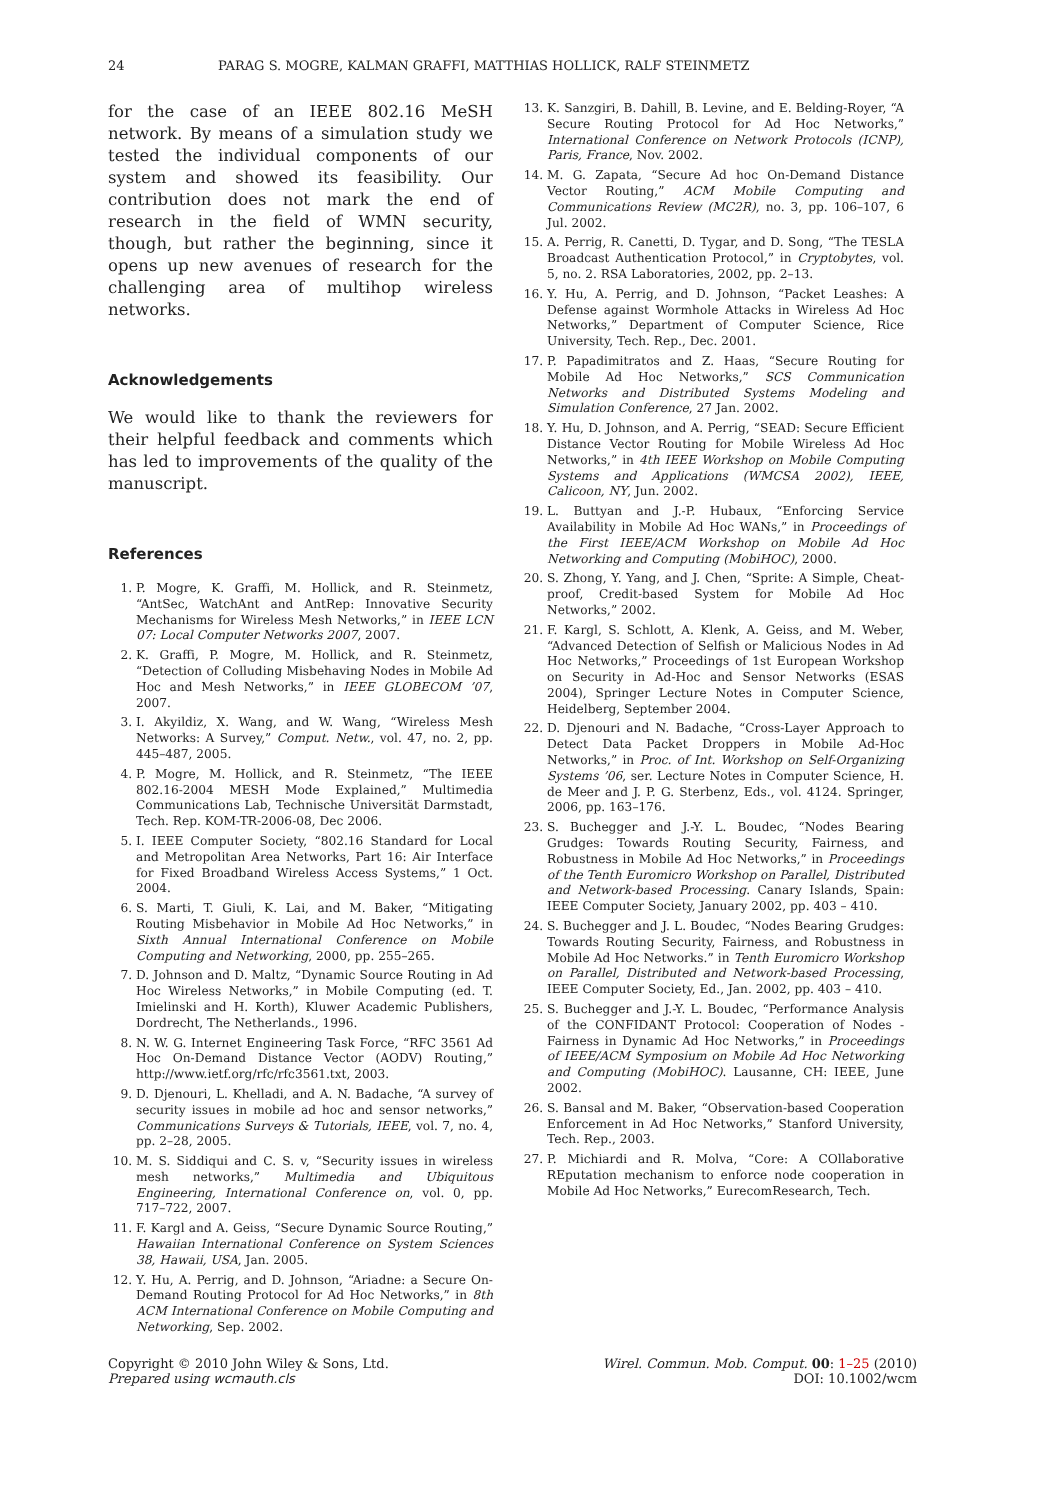24 PARAG S. MOGRE, KALMAN GRAFFI, MATTHIAS HOLLICK, RALF STEINMETZ
for the case of an IEEE 802.16 MeSH network. By means of a simulation study we tested the individual components of our system and showed its feasibility. Our contribution does not mark the end of research in the field of WMN security, though, but rather the beginning, since it opens up new avenues of research for the challenging area of multihop wireless networks.
Acknowledgements
We would like to thank the reviewers for their helpful feedback and comments which has led to improvements of the quality of the manuscript.
References
1. P. Mogre, K. Graffi, M. Hollick, and R. Steinmetz, “AntSec, WatchAnt and AntRep: Innovative Security Mechanisms for Wireless Mesh Networks,” in IEEE LCN 07: Local Computer Networks 2007, 2007.
2. K. Graffi, P. Mogre, M. Hollick, and R. Steinmetz, “Detection of Colluding Misbehaving Nodes in Mobile Ad Hoc and Mesh Networks,” in IEEE GLOBECOM ’07, 2007.
3. I. Akyildiz, X. Wang, and W. Wang, “Wireless Mesh Networks: A Survey,” Comput. Netw., vol. 47, no. 2, pp. 445–487, 2005.
4. P. Mogre, M. Hollick, and R. Steinmetz, “The IEEE 802.16-2004 MESH Mode Explained,” Multimedia Communications Lab, Technische Universität Darmstadt, Tech. Rep. KOM-TR-2006-08, Dec 2006.
5. I. IEEE Computer Society, “802.16 Standard for Local and Metropolitan Area Networks, Part 16: Air Interface for Fixed Broadband Wireless Access Systems,” 1 Oct. 2004.
6. S. Marti, T. Giuli, K. Lai, and M. Baker, “Mitigating Routing Misbehavior in Mobile Ad Hoc Networks,” in Sixth Annual International Conference on Mobile Computing and Networking, 2000, pp. 255–265.
7. D. Johnson and D. Maltz, “Dynamic Source Routing in Ad Hoc Wireless Networks,” in Mobile Computing (ed. T. Imielinski and H. Korth), Kluwer Academic Publishers, Dordrecht, The Netherlands., 1996.
8. N. W. G. Internet Engineering Task Force, “RFC 3561 Ad Hoc On-Demand Distance Vector (AODV) Routing,” http://www.ietf.org/rfc/rfc3561.txt, 2003.
9. D. Djenouri, L. Khelladi, and A. N. Badache, “A survey of security issues in mobile ad hoc and sensor networks,” Communications Surveys & Tutorials, IEEE, vol. 7, no. 4, pp. 2–28, 2005.
10. M. S. Siddiqui and C. S. v, “Security issues in wireless mesh networks,” Multimedia and Ubiquitous Engineering, International Conference on, vol. 0, pp. 717–722, 2007.
11. F. Kargl and A. Geiss, “Secure Dynamic Source Routing,” Hawaiian International Conference on System Sciences 38, Hawaii, USA, Jan. 2005.
12. Y. Hu, A. Perrig, and D. Johnson, “Ariadne: a Secure On-Demand Routing Protocol for Ad Hoc Networks,” in 8th ACM International Conference on Mobile Computing and Networking, Sep. 2002.
13. K. Sanzgiri, B. Dahill, B. Levine, and E. Belding-Royer, “A Secure Routing Protocol for Ad Hoc Networks,” International Conference on Network Protocols (ICNP), Paris, France, Nov. 2002.
14. M. G. Zapata, “Secure Ad hoc On-Demand Distance Vector Routing,” ACM Mobile Computing and Communications Review (MC2R), no. 3, pp. 106–107, 6 Jul. 2002.
15. A. Perrig, R. Canetti, D. Tygar, and D. Song, “The TESLA Broadcast Authentication Protocol,” in Cryptobytes, vol. 5, no. 2. RSA Laboratories, 2002, pp. 2–13.
16. Y. Hu, A. Perrig, and D. Johnson, “Packet Leashes: A Defense against Wormhole Attacks in Wireless Ad Hoc Networks,” Department of Computer Science, Rice University, Tech. Rep., Dec. 2001.
17. P. Papadimitratos and Z. Haas, “Secure Routing for Mobile Ad Hoc Networks,” SCS Communication Networks and Distributed Systems Modeling and Simulation Conference, 27 Jan. 2002.
18. Y. Hu, D. Johnson, and A. Perrig, “SEAD: Secure Efficient Distance Vector Routing for Mobile Wireless Ad Hoc Networks,” in 4th IEEE Workshop on Mobile Computing Systems and Applications (WMCSA 2002), IEEE, Calicoon, NY, Jun. 2002.
19. L. Buttyan and J.-P. Hubaux, “Enforcing Service Availability in Mobile Ad Hoc WANs,” in Proceedings of the First IEEE/ACM Workshop on Mobile Ad Hoc Networking and Computing (MobiHOC), 2000.
20. S. Zhong, Y. Yang, and J. Chen, “Sprite: A Simple, Cheat-proof, Credit-based System for Mobile Ad Hoc Networks,” 2002.
21. F. Kargl, S. Schlott, A. Klenk, A. Geiss, and M. Weber, “Advanced Detection of Selfish or Malicious Nodes in Ad Hoc Networks,” Proceedings of 1st European Workshop on Security in Ad-Hoc and Sensor Networks (ESAS 2004), Springer Lecture Notes in Computer Science, Heidelberg, September 2004.
22. D. Djenouri and N. Badache, “Cross-Layer Approach to Detect Data Packet Droppers in Mobile Ad-Hoc Networks,” in Proc. of Int. Workshop on Self-Organizing Systems ’06, ser. Lecture Notes in Computer Science, H. de Meer and J. P. G. Sterbenz, Eds., vol. 4124. Springer, 2006, pp. 163–176.
23. S. Buchegger and J.-Y. L. Boudec, “Nodes Bearing Grudges: Towards Routing Security, Fairness, and Robustness in Mobile Ad Hoc Networks,” in Proceedings of the Tenth Euromicro Workshop on Parallel, Distributed and Network-based Processing. Canary Islands, Spain: IEEE Computer Society, January 2002, pp. 403 – 410.
24. S. Buchegger and J. L. Boudec, “Nodes Bearing Grudges: Towards Routing Security, Fairness, and Robustness in Mobile Ad Hoc Networks.” in Tenth Euromicro Workshop on Parallel, Distributed and Network-based Processing, IEEE Computer Society, Ed., Jan. 2002, pp. 403 – 410.
25. S. Buchegger and J.-Y. L. Boudec, “Performance Analysis of the CONFIDANT Protocol: Cooperation of Nodes - Fairness in Dynamic Ad Hoc Networks,” in Proceedings of IEEE/ACM Symposium on Mobile Ad Hoc Networking and Computing (MobiHOC). Lausanne, CH: IEEE, June 2002.
26. S. Bansal and M. Baker, “Observation-based Cooperation Enforcement in Ad Hoc Networks,” Stanford University, Tech. Rep., 2003.
27. P. Michiardi and R. Molva, “Core: A COllaborative REputation mechanism to enforce node cooperation in Mobile Ad Hoc Networks,” EurecomResearch, Tech.
Copyright © 2010 John Wiley & Sons, Ltd.
Prepared using wcmauth.cls
Wirel. Commun. Mob. Comput. 00: 1–25 (2010)
DOI: 10.1002/wcm